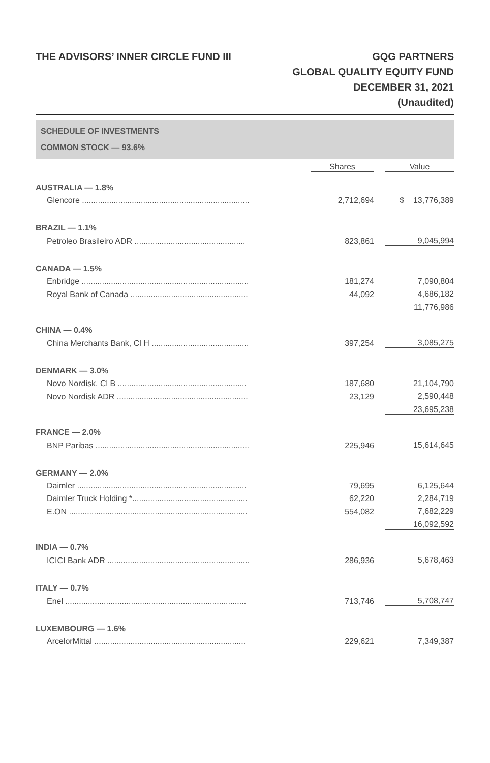THE ADVISORS’ INNER CIRCLE FUND III
GQG PARTNERS
GLOBAL QUALITY EQUITY FUND
DECEMBER 31, 2021
(Unaudited)
SCHEDULE OF INVESTMENTS
COMMON STOCK — 93.6%
| | Shares | | Value |
| AUSTRALIA — 1.8% | | | |
| Glencore .......................................................................... | 2,712,694 | | $ 13,776,389 |
| BRAZIL — 1.1% | | | |
| Petroleo Brasileiro ADR ................................................. | 823,861 | | 9,045,994 |
| CANADA — 1.5% | | | |
| Enbridge .......................................................................... | 181,274 | | 7,090,804 |
| Royal Bank of Canada .................................................... | 44,092 | | 4,686,182 |
| | | | 11,776,986 |
| CHINA — 0.4% | | | |
| China Merchants Bank, Cl H ........................................... | 397,254 | | 3,085,275 |
| DENMARK — 3.0% | | | |
| Novo Nordisk, Cl B ......................................................... | 187,680 | | 21,104,790 |
| Novo Nordisk ADR .......................................................... | 23,129 | | 2,590,448 |
| | | | 23,695,238 |
| FRANCE — 2.0% | | | |
| BNP Paribas .................................................................... | 225,946 | | 15,614,645 |
| GERMANY — 2.0% | | | |
| Daimler ........................................................................... | 79,695 | | 6,125,644 |
| Daimler Truck Holding *................................................... | 62,220 | | 2,284,719 |
| E.ON ............................................................................... | 554,082 | | 7,682,229 |
| | | | 16,092,592 |
| INDIA — 0.7% | | | |
| ICICI Bank ADR ............................................................... | 286,936 | | 5,678,463 |
| ITALY — 0.7% | | | |
| Enel ................................................................................ | 713,746 | | 5,708,747 |
| LUXEMBOURG — 1.6% | | | |
| ArcelorMittal ................................................................... | 229,621 | | 7,349,387 |